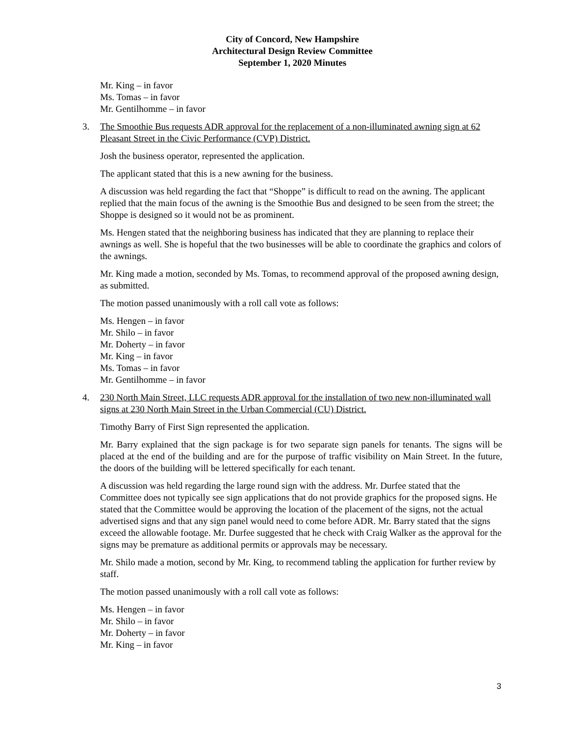City of Concord, New Hampshire
Architectural Design Review Committee
September 1, 2020 Minutes
Mr. King – in favor
Ms. Tomas – in favor
Mr. Gentilhomme – in favor
3. The Smoothie Bus requests ADR approval for the replacement of a non-illuminated awning sign at 62 Pleasant Street in the Civic Performance (CVP) District.
Josh the business operator, represented the application.
The applicant stated that this is a new awning for the business.
A discussion was held regarding the fact that “Shoppe” is difficult to read on the awning. The applicant replied that the main focus of the awning is the Smoothie Bus and designed to be seen from the street; the Shoppe is designed so it would not be as prominent.
Ms. Hengen stated that the neighboring business has indicated that they are planning to replace their awnings as well. She is hopeful that the two businesses will be able to coordinate the graphics and colors of the awnings.
Mr. King made a motion, seconded by Ms. Tomas, to recommend approval of the proposed awning design, as submitted.
The motion passed unanimously with a roll call vote as follows:
Ms. Hengen – in favor
Mr. Shilo – in favor
Mr. Doherty – in favor
Mr. King – in favor
Ms. Tomas – in favor
Mr. Gentilhomme – in favor
4. 230 North Main Street, LLC requests ADR approval for the installation of two new non-illuminated wall signs at 230 North Main Street in the Urban Commercial (CU) District.
Timothy Barry of First Sign represented the application.
Mr. Barry explained that the sign package is for two separate sign panels for tenants. The signs will be placed at the end of the building and are for the purpose of traffic visibility on Main Street. In the future, the doors of the building will be lettered specifically for each tenant.
A discussion was held regarding the large round sign with the address. Mr. Durfee stated that the Committee does not typically see sign applications that do not provide graphics for the proposed signs. He stated that the Committee would be approving the location of the placement of the signs, not the actual advertised signs and that any sign panel would need to come before ADR. Mr. Barry stated that the signs exceed the allowable footage. Mr. Durfee suggested that he check with Craig Walker as the approval for the signs may be premature as additional permits or approvals may be necessary.
Mr. Shilo made a motion, second by Mr. King, to recommend tabling the application for further review by staff.
The motion passed unanimously with a roll call vote as follows:
Ms. Hengen – in favor
Mr. Shilo – in favor
Mr. Doherty – in favor
Mr. King – in favor
3